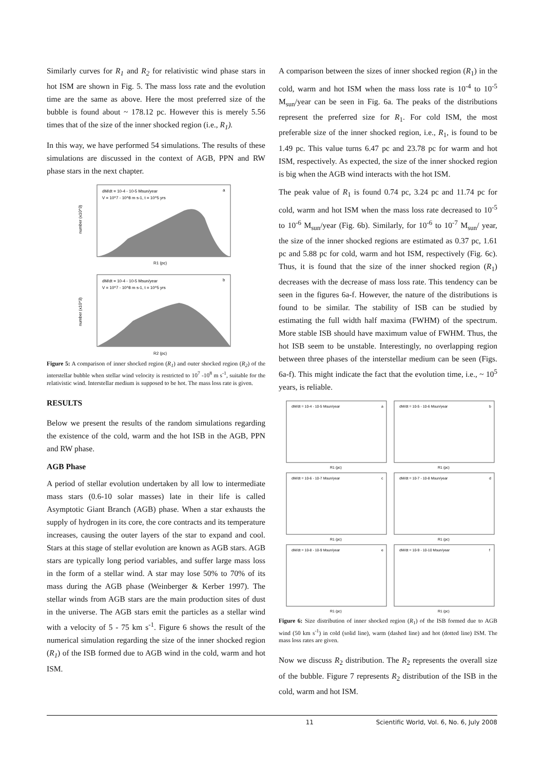Similarly curves for R<sub>1</sub> and R<sub>2</sub> for relativistic wind phase stars in hot ISM are shown in Fig. 5. The mass loss rate and the evolution time are the same as above. Here the most preferred size of the bubble is found about ~ 178.12 pc. However this is merely 5.56 times that of the size of the inner shocked region (i.e., R<sub>1</sub>).
In this way, we have performed 54 simulations. The results of these simulations are discussed in the context of AGB, PPN and RW phase stars in the next chapter.
dM/dt = 10-4 - 10-5 Msun/year
V = 10^7 - 10^8 m s-1, t = 10^5 yrs
a
R1 (pc)
number (x10^3)
dM/dt = 10-4 - 10-5 Msun/year
V = 10^7 - 10^8 m s-1, t = 10^5 yrs
b
R2 (pc)
number (x10^3)
Figure 5: A comparison of inner shocked region (R<sub>1</sub>) and outer shocked region (R<sub>2</sub>) of the interstellar bubble when stellar wind velocity is restricted to 10<sup>7</sup> -10<sup>8</sup> m s<sup>-1</sup>, suitable for the relativistic wind. Interstellar medium is supposed to be hot. The mass loss rate is given.
RESULTS
Below we present the results of the random simulations regarding the existence of the cold, warm and the hot ISB in the AGB, PPN and RW phase.
AGB Phase
A period of stellar evolution undertaken by all low to intermediate mass stars (0.6-10 solar masses) late in their life is called Asymptotic Giant Branch (AGB) phase. When a star exhausts the supply of hydrogen in its core, the core contracts and its temperature increases, causing the outer layers of the star to expand and cool. Stars at this stage of stellar evolution are known as AGB stars. AGB stars are typically long period variables, and suffer large mass loss in the form of a stellar wind. A star may lose 50% to 70% of its mass during the AGB phase (Weinberger & Kerber 1997). The stellar winds from AGB stars are the main production sites of dust in the universe. The AGB stars emit the particles as a stellar wind with a velocity of 5 - 75 km s<sup>-1</sup>. Figure 6 shows the result of the numerical simulation regarding the size of the inner shocked region (R<sub>1</sub>) of the ISB formed due to AGB wind in the cold, warm and hot ISM.
A comparison between the sizes of inner shocked region (R<sub>1</sub>) in the cold, warm and hot ISM when the mass loss rate is 10<sup>-4</sup> to 10<sup>-5</sup> M<sub>sun</sub>/year can be seen in Fig. 6a. The peaks of the distributions represent the preferred size for R<sub>1</sub>. For cold ISM, the most preferable size of the inner shocked region, i.e., R<sub>1</sub>, is found to be 1.49 pc. This value turns 6.47 pc and 23.78 pc for warm and hot ISM, respectively. As expected, the size of the inner shocked region is big when the AGB wind interacts with the hot ISM.
The peak value of R<sub>1</sub> is found 0.74 pc, 3.24 pc and 11.74 pc for cold, warm and hot ISM when the mass loss rate decreased to 10<sup>-5</sup> to 10<sup>-6</sup> M<sub>sun</sub>/year (Fig. 6b). Similarly, for 10<sup>-6</sup> to 10<sup>-7</sup> M<sub>sun</sub>/ year, the size of the inner shocked regions are estimated as 0.37 pc, 1.61 pc and 5.88 pc for cold, warm and hot ISM, respectively (Fig. 6c). Thus, it is found that the size of the inner shocked region (R<sub>1</sub>) decreases with the decrease of mass loss rate. This tendency can be seen in the figures 6a-f. However, the nature of the distributions is found to be similar. The stability of ISB can be studied by estimating the full width half maxima (FWHM) of the spectrum. More stable ISB should have maximum value of FWHM. Thus, the hot ISB seem to be unstable. Interestingly, no overlapping region between three phases of the interstellar medium can be seen (Figs. 6a-f). This might indicate the fact that the evolution time, i.e., ~ 10<sup>5</sup> years, is reliable.
dM/dt = 10-4 - 10-5 Msun/year
a
dM/dt = 10-5 - 10-6 Msun/year
b
dM/dt = 10-6 - 10-7 Msun/year
c
dM/dt = 10-7 - 10-8 Msun/year
d
dM/dt = 10-8 - 10-9 Msun/year
e
dM/dt = 10-9 - 10-10 Msun/year
f
R1 (pc)
R1 (pc)
R1 (pc)
R1 (pc)
R1 (pc)
R1 (pc)
Figure 6: Size distribution of inner shocked region (R<sub>1</sub>) of the ISB formed due to AGB wind (50 km s<sup>-1</sup>) in cold (solid line), warm (dashed line) and hot (dotted line) ISM. The mass loss rates are given.
Now we discuss R<sub>2</sub> distribution. The R<sub>2</sub> represents the overall size of the bubble. Figure 7 represents R<sub>2</sub> distribution of the ISB in the cold, warm and hot ISM.
11 Scientific World, Vol. 6, No. 6, July 2008